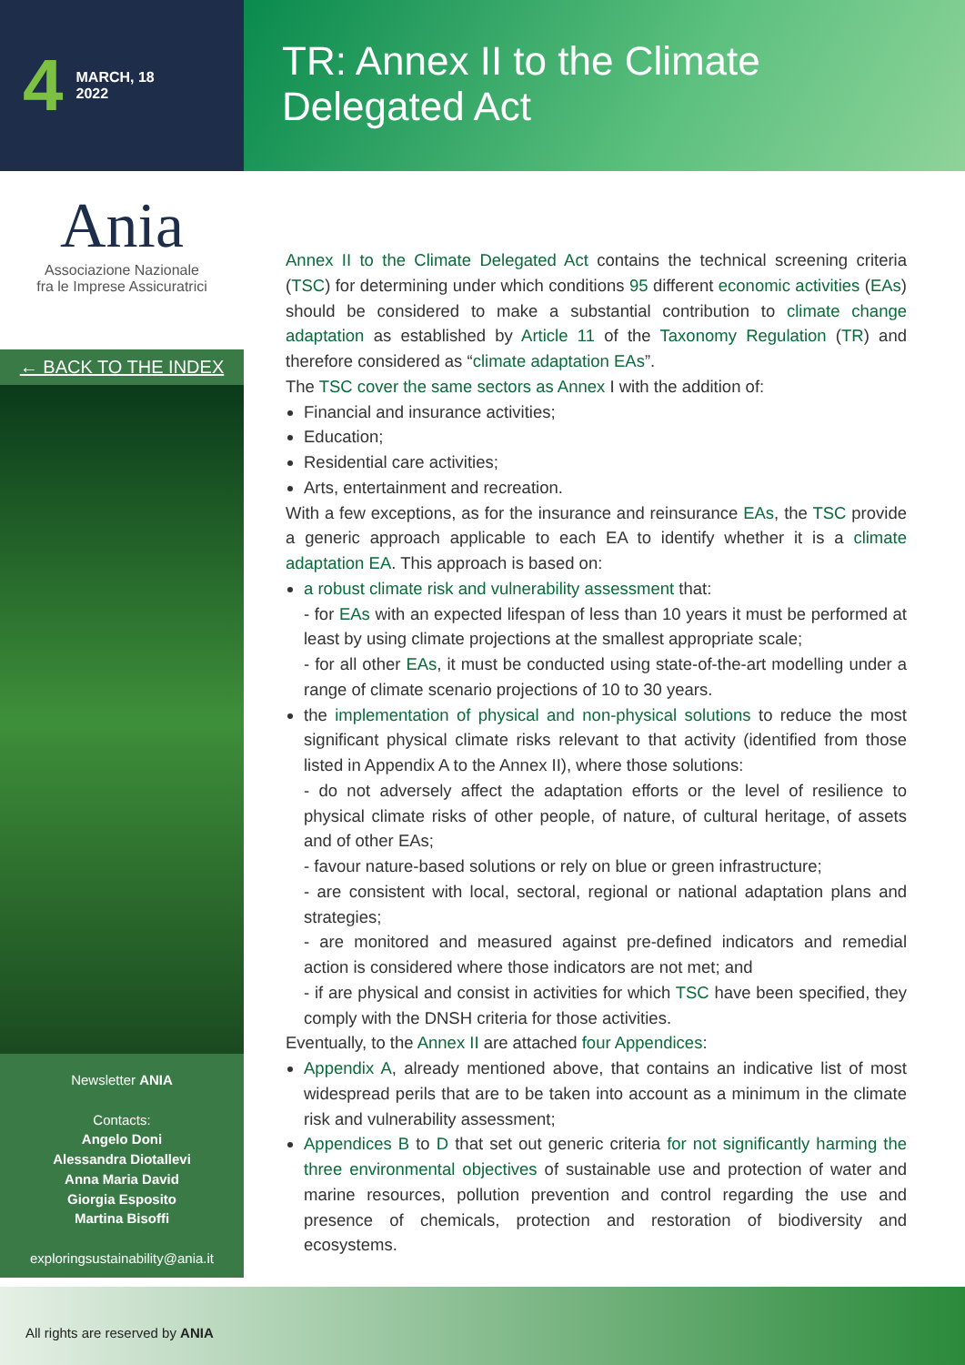4 MARCH, 18
2022
TR: Annex II to the Climate Delegated Act
Ania
Associazione Nazionale
fra le Imprese Assicuratrici
← BACK TO THE INDEX
Newsletter ANIA
Contacts:
Angelo Doni
Alessandra Diotallevi
Anna Maria David
Giorgia Esposito
Martina Bisoffi
exploringsustainability@ania.it
Annex II to the Climate Delegated Act contains the technical screening criteria (TSC) for determining under which conditions 95 different economic activities (EAs) should be considered to make a substantial contribution to climate change adaptation as established by Article 11 of the Taxonomy Regulation (TR) and therefore considered as “climate adaptation EAs”.
The TSC cover the same sectors as Annex I with the addition of:
Financial and insurance activities;
Education;
Residential care activities;
Arts, entertainment and recreation.
With a few exceptions, as for the insurance and reinsurance EAs, the TSC provide a generic approach applicable to each EA to identify whether it is a climate adaptation EA. This approach is based on:
a robust climate risk and vulnerability assessment that:
- for EAs with an expected lifespan of less than 10 years it must be performed at least by using climate projections at the smallest appropriate scale;
- for all other EAs, it must be conducted using state-of-the-art modelling under a range of climate scenario projections of 10 to 30 years.
the implementation of physical and non-physical solutions to reduce the most significant physical climate risks relevant to that activity (identified from those listed in Appendix A to the Annex II), where those solutions:
- do not adversely affect the adaptation efforts or the level of resilience to physical climate risks of other people, of nature, of cultural heritage, of assets and of other EAs;
- favour nature-based solutions or rely on blue or green infrastructure;
- are consistent with local, sectoral, regional or national adaptation plans and strategies;
- are monitored and measured against pre-defined indicators and remedial action is considered where those indicators are not met; and
- if are physical and consist in activities for which TSC have been specified, they comply with the DNSH criteria for those activities.
Eventually, to the Annex II are attached four Appendices:
Appendix A, already mentioned above, that contains an indicative list of most widespread perils that are to be taken into account as a minimum in the climate risk and vulnerability assessment;
Appendices B to D that set out generic criteria for not significantly harming the three environmental objectives of sustainable use and protection of water and marine resources, pollution prevention and control regarding the use and presence of chemicals, protection and restoration of biodiversity and ecosystems.
All rights are reserved by ANIA